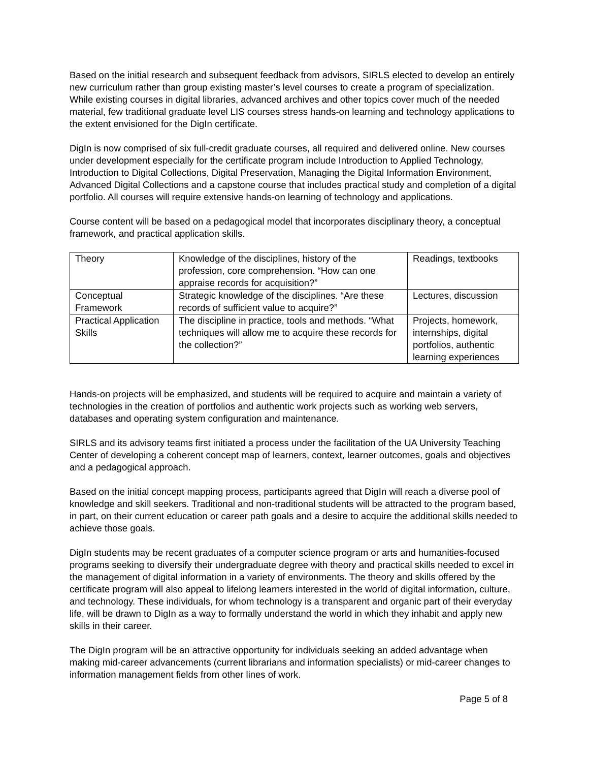Based on the initial research and subsequent feedback from advisors, SIRLS elected to develop an entirely new curriculum rather than group existing master’s level courses to create a program of specialization. While existing courses in digital libraries, advanced archives and other topics cover much of the needed material, few traditional graduate level LIS courses stress hands-on learning and technology applications to the extent envisioned for the DigIn certificate.
DigIn is now comprised of six full-credit graduate courses, all required and delivered online. New courses under development especially for the certificate program include Introduction to Applied Technology, Introduction to Digital Collections, Digital Preservation, Managing the Digital Information Environment, Advanced Digital Collections and a capstone course that includes practical study and completion of a digital portfolio. All courses will require extensive hands-on learning of technology and applications.
Course content will be based on a pedagogical model that incorporates disciplinary theory, a conceptual framework, and practical application skills.
| Theory | Knowledge of the disciplines, history of the profession, core comprehension. “How can one appraise records for acquisition?” | Readings, textbooks |
| Conceptual Framework | Strategic knowledge of the disciplines. “Are these records of sufficient value to acquire?” | Lectures, discussion |
| Practical Application Skills | The discipline in practice, tools and methods. “What techniques will allow me to acquire these records for the collection?” | Projects, homework, internships, digital portfolios, authentic learning experiences |
Hands-on projects will be emphasized, and students will be required to acquire and maintain a variety of technologies in the creation of portfolios and authentic work projects such as working web servers, databases and operating system configuration and maintenance.
SIRLS and its advisory teams first initiated a process under the facilitation of the UA University Teaching Center of developing a coherent concept map of learners, context, learner outcomes, goals and objectives and a pedagogical approach.
Based on the initial concept mapping process, participants agreed that DigIn will reach a diverse pool of knowledge and skill seekers. Traditional and non-traditional students will be attracted to the program based, in part, on their current education or career path goals and a desire to acquire the additional skills needed to achieve those goals.
DigIn students may be recent graduates of a computer science program or arts and humanities-focused programs seeking to diversify their undergraduate degree with theory and practical skills needed to excel in the management of digital information in a variety of environments. The theory and skills offered by the certificate program will also appeal to lifelong learners interested in the world of digital information, culture, and technology. These individuals, for whom technology is a transparent and organic part of their everyday life, will be drawn to DigIn as a way to formally understand the world in which they inhabit and apply new skills in their career.
The DigIn program will be an attractive opportunity for individuals seeking an added advantage when making mid-career advancements (current librarians and information specialists) or mid-career changes to information management fields from other lines of work.
Page 5 of 8